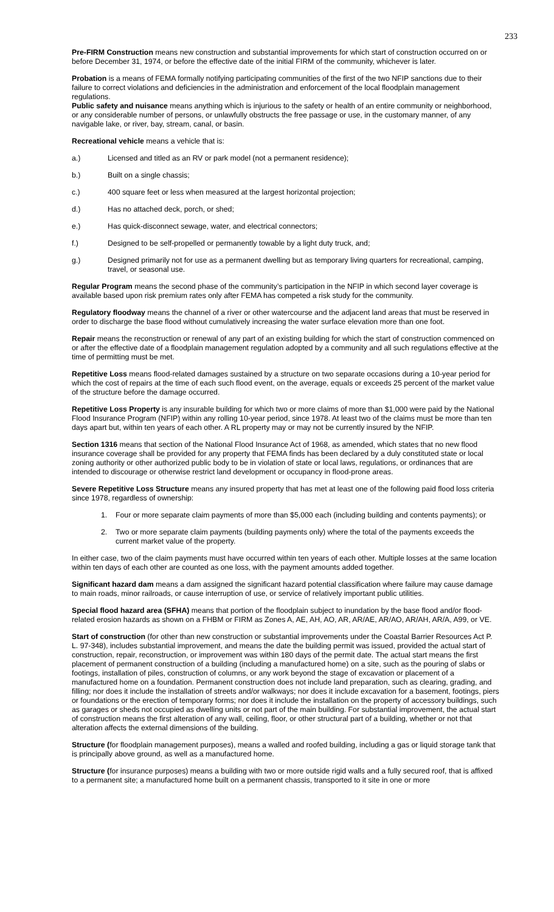233
Pre-FIRM Construction means new construction and substantial improvements for which start of construction occurred on or before December 31, 1974, or before the effective date of the initial FIRM of the community, whichever is later.
Probation is a means of FEMA formally notifying participating communities of the first of the two NFIP sanctions due to their failure to correct violations and deficiencies in the administration and enforcement of the local floodplain management regulations.
Public safety and nuisance means anything which is injurious to the safety or health of an entire community or neighborhood, or any considerable number of persons, or unlawfully obstructs the free passage or use, in the customary manner, of any navigable lake, or river, bay, stream, canal, or basin.
Recreational vehicle means a vehicle that is:
a.) Licensed and titled as an RV or park model (not a permanent residence);
b.) Built on a single chassis;
c.) 400 square feet or less when measured at the largest horizontal projection;
d.) Has no attached deck, porch, or shed;
e.) Has quick-disconnect sewage, water, and electrical connectors;
f.) Designed to be self-propelled or permanently towable by a light duty truck, and;
g.) Designed primarily not for use as a permanent dwelling but as temporary living quarters for recreational, camping, travel, or seasonal use.
Regular Program means the second phase of the community’s participation in the NFIP in which second layer coverage is available based upon risk premium rates only after FEMA has competed a risk study for the community.
Regulatory floodway means the channel of a river or other watercourse and the adjacent land areas that must be reserved in order to discharge the base flood without cumulatively increasing the water surface elevation more than one foot.
Repair means the reconstruction or renewal of any part of an existing building for which the start of construction commenced on or after the effective date of a floodplain management regulation adopted by a community and all such regulations effective at the time of permitting must be met.
Repetitive Loss means flood-related damages sustained by a structure on two separate occasions during a 10-year period for which the cost of repairs at the time of each such flood event, on the average, equals or exceeds 25 percent of the market value of the structure before the damage occurred.
Repetitive Loss Property is any insurable building for which two or more claims of more than $1,000 were paid by the National Flood Insurance Program (NFIP) within any rolling 10-year period, since 1978. At least two of the claims must be more than ten days apart but, within ten years of each other. A RL property may or may not be currently insured by the NFIP.
Section 1316 means that section of the National Flood Insurance Act of 1968, as amended, which states that no new flood insurance coverage shall be provided for any property that FEMA finds has been declared by a duly constituted state or local zoning authority or other authorized public body to be in violation of state or local laws, regulations, or ordinances that are intended to discourage or otherwise restrict land development or occupancy in flood-prone areas.
Severe Repetitive Loss Structure means any insured property that has met at least one of the following paid flood loss criteria since 1978, regardless of ownership:
1. Four or more separate claim payments of more than $5,000 each (including building and contents payments); or
2. Two or more separate claim payments (building payments only) where the total of the payments exceeds the current market value of the property.
In either case, two of the claim payments must have occurred within ten years of each other. Multiple losses at the same location within ten days of each other are counted as one loss, with the payment amounts added together.
Significant hazard dam means a dam assigned the significant hazard potential classification where failure may cause damage to main roads, minor railroads, or cause interruption of use, or service of relatively important public utilities.
Special flood hazard area (SFHA) means that portion of the floodplain subject to inundation by the base flood and/or flood-related erosion hazards as shown on a FHBM or FIRM as Zones A, AE, AH, AO, AR, AR/AE, AR/AO, AR/AH, AR/A, A99, or VE.
Start of construction (for other than new construction or substantial improvements under the Coastal Barrier Resources Act P. L. 97-348), includes substantial improvement, and means the date the building permit was issued, provided the actual start of construction, repair, reconstruction, or improvement was within 180 days of the permit date. The actual start means the first placement of permanent construction of a building (including a manufactured home) on a site, such as the pouring of slabs or footings, installation of piles, construction of columns, or any work beyond the stage of excavation or placement of a manufactured home on a foundation. Permanent construction does not include land preparation, such as clearing, grading, and filling; nor does it include the installation of streets and/or walkways; nor does it include excavation for a basement, footings, piers or foundations or the erection of temporary forms; nor does it include the installation on the property of accessory buildings, such as garages or sheds not occupied as dwelling units or not part of the main building. For substantial improvement, the actual start of construction means the first alteration of any wall, ceiling, floor, or other structural part of a building, whether or not that alteration affects the external dimensions of the building.
Structure (for floodplain management purposes), means a walled and roofed building, including a gas or liquid storage tank that is principally above ground, as well as a manufactured home.
Structure (for insurance purposes) means a building with two or more outside rigid walls and a fully secured roof, that is affixed to a permanent site; a manufactured home built on a permanent chassis, transported to it site in one or more